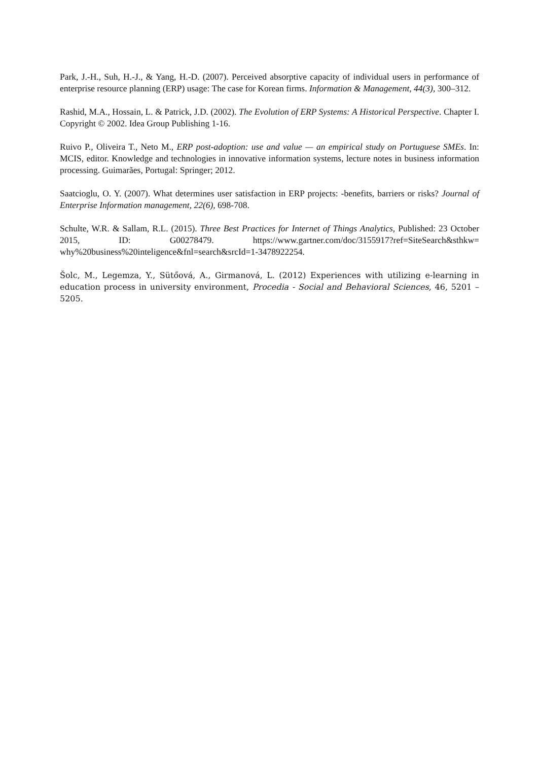Park, J.-H., Suh, H.-J., & Yang, H.-D. (2007). Perceived absorptive capacity of individual users in performance of enterprise resource planning (ERP) usage: The case for Korean firms. Information & Management, 44(3), 300–312.
Rashid, M.A., Hossain, L. & Patrick, J.D. (2002). The Evolution of ERP Systems: A Historical Perspective. Chapter I. Copyright © 2002. Idea Group Publishing 1-16.
Ruivo P., Oliveira T., Neto M., ERP post-adoption: use and value — an empirical study on Portuguese SMEs. In: MCIS, editor. Knowledge and technologies in innovative information systems, lecture notes in business information processing. Guimarães, Portugal: Springer; 2012.
Saatcioglu, O. Y. (2007). What determines user satisfaction in ERP projects: -benefits, barriers or risks? Journal of Enterprise Information management, 22(6), 698-708.
Schulte, W.R. & Sallam, R.L. (2015). Three Best Practices for Internet of Things Analytics, Published: 23 October 2015, ID: G00278479. https://www.gartner.com/doc/3155917?ref=SiteSearch&sthkw= why%20business%20inteligence&fnl=search&srcId=1-3478922254.
Šolc, M., Legemza, Y., Sütőová, A., Girmanová, L. (2012) Experiences with utilizing e-learning in education process in university environment, Procedia - Social and Behavioral Sciences, 46, 5201 – 5205.